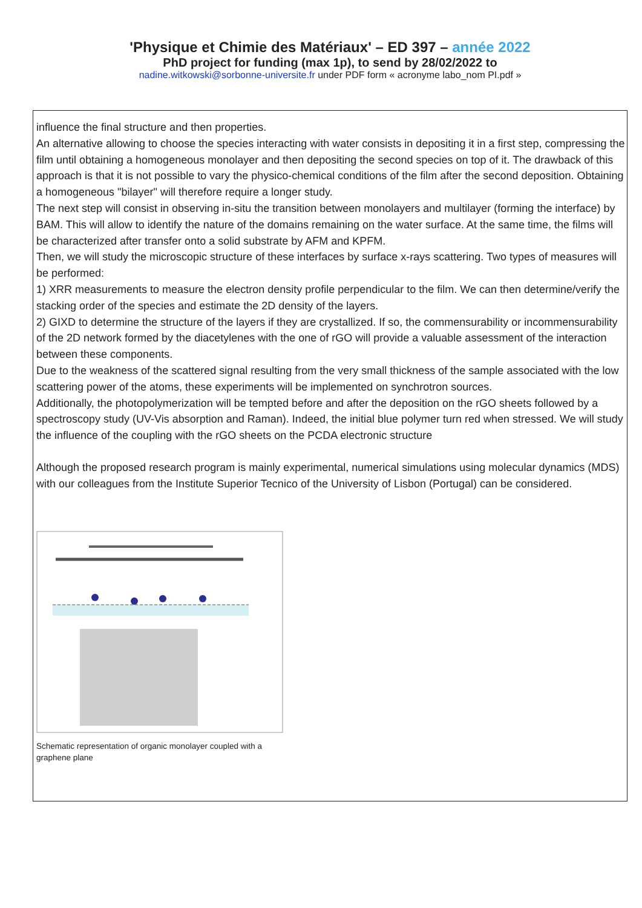'Physique et Chimie des Matériaux' – ED 397 – année 2022
PhD project for funding (max 1p), to send by 28/02/2022 to
nadine.witkowski@sorbonne-universite.fr under PDF form « acronyme labo_nom PI.pdf »
influence the final structure and then properties.
An alternative allowing to choose the species interacting with water consists in depositing it in a first step, compressing the film until obtaining a homogeneous monolayer and then depositing the second species on top of it. The drawback of this approach is that it is not possible to vary the physico-chemical conditions of the film after the second deposition. Obtaining a homogeneous "bilayer" will therefore require a longer study.
The next step will consist in observing in-situ the transition between monolayers and multilayer (forming the interface) by BAM. This will allow to identify the nature of the domains remaining on the water surface. At the same time, the films will be characterized after transfer onto a solid substrate by AFM and KPFM.
Then, we will study the microscopic structure of these interfaces by surface x-rays scattering. Two types of measures will be performed:
1) XRR measurements to measure the electron density profile perpendicular to the film. We can then determine/verify the stacking order of the species and estimate the 2D density of the layers.
2) GIXD to determine the structure of the layers if they are crystallized. If so, the commensurability or incommensurability of the 2D network formed by the diacetylenes with the one of rGO will provide a valuable assessment of the interaction between these components.
Due to the weakness of the scattered signal resulting from the very small thickness of the sample associated with the low scattering power of the atoms, these experiments will be implemented on synchrotron sources.
Additionally, the photopolymerization will be tempted before and after the deposition on the rGO sheets followed by a spectroscopy study (UV-Vis absorption and Raman). Indeed, the initial blue polymer turn red when stressed. We will study the influence of the coupling with the rGO sheets on the PCDA electronic structure
Although the proposed research program is mainly experimental, numerical simulations using molecular dynamics (MDS) with our colleagues from the Institute Superior Tecnico of the University of Lisbon (Portugal) can be considered.
Schematic representation of organic monolayer coupled with a graphene plane